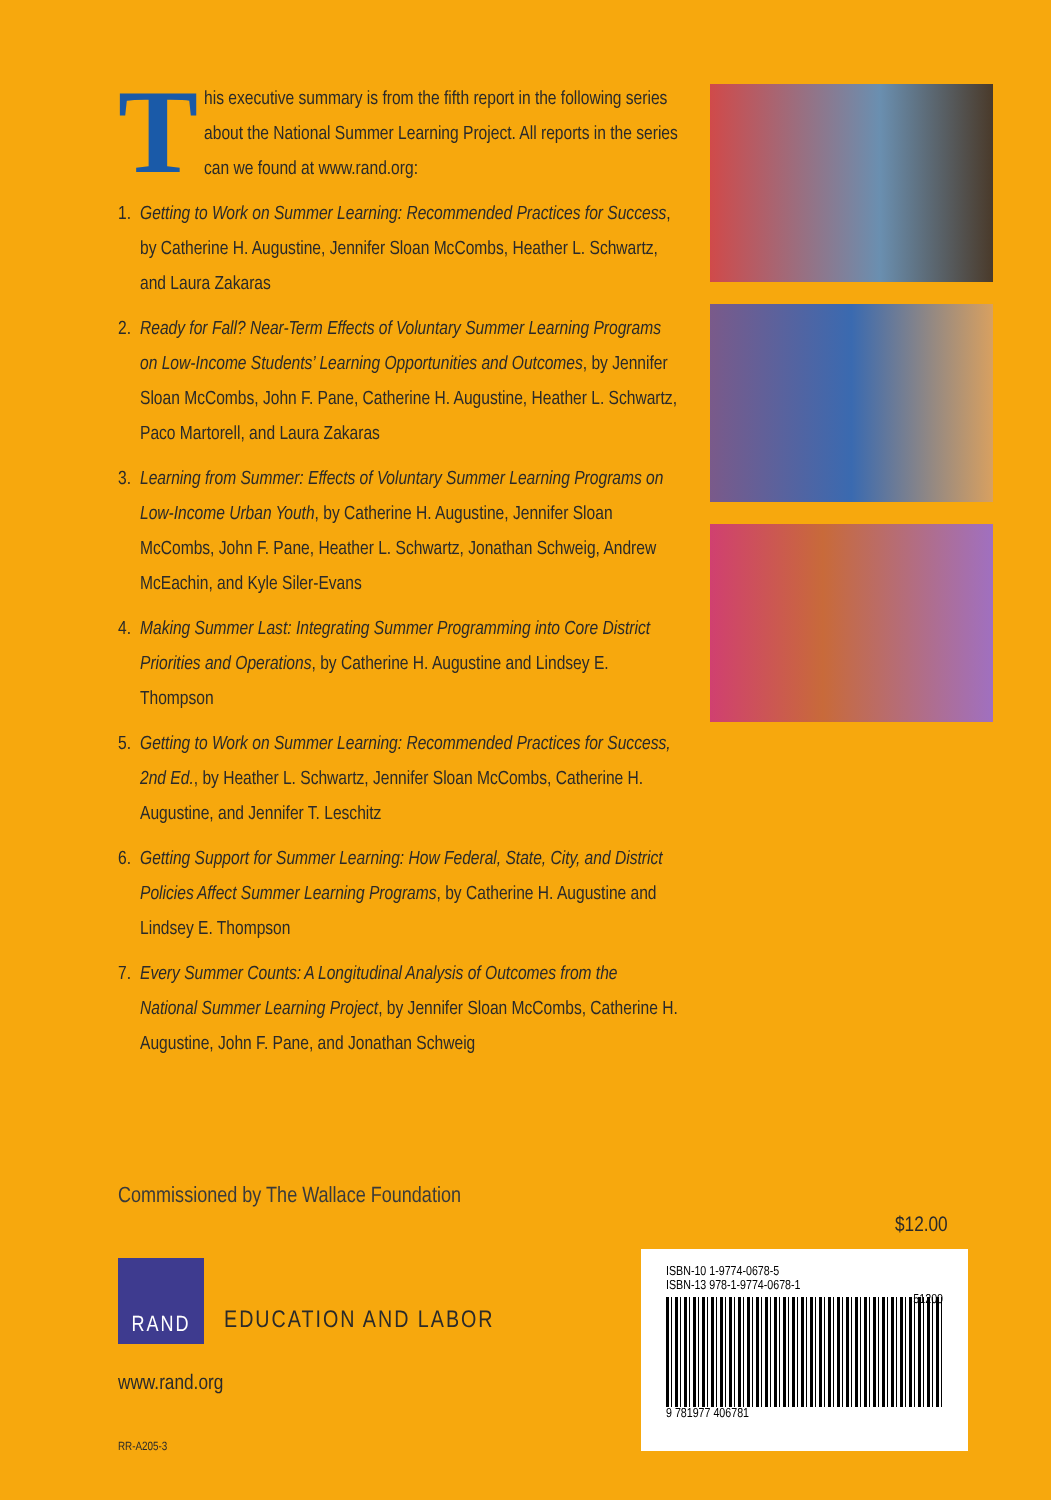T
his executive summary is from the fifth report in the following series about the National Summer Learning Project. All reports in the series can we found at www.rand.org:
1. Getting to Work on Summer Learning: Recommended Practices for Success, by Catherine H. Augustine, Jennifer Sloan McCombs, Heather L. Schwartz, and Laura Zakaras
2. Ready for Fall? Near-Term Effects of Voluntary Summer Learning Programs on Low-Income Students’ Learning Opportunities and Outcomes, by Jennifer Sloan McCombs, John F. Pane, Catherine H. Augustine, Heather L. Schwartz, Paco Martorell, and Laura Zakaras
3. Learning from Summer: Effects of Voluntary Summer Learning Programs on Low-Income Urban Youth, by Catherine H. Augustine, Jennifer Sloan McCombs, John F. Pane, Heather L. Schwartz, Jonathan Schweig, Andrew McEachin, and Kyle Siler-Evans
4. Making Summer Last: Integrating Summer Programming into Core District Priorities and Operations, by Catherine H. Augustine and Lindsey E. Thompson
5. Getting to Work on Summer Learning: Recommended Practices for Success, 2nd Ed., by Heather L. Schwartz, Jennifer Sloan McCombs, Catherine H. Augustine, and Jennifer T. Leschitz
6. Getting Support for Summer Learning: How Federal, State, City, and District Policies Affect Summer Learning Programs, by Catherine H. Augustine and Lindsey E. Thompson
7. Every Summer Counts: A Longitudinal Analysis of Outcomes from the National Summer Learning Project, by Jennifer Sloan McCombs, Catherine H. Augustine, John F. Pane, and Jonathan Schweig
Commissioned by The Wallace Foundation
RAND
EDUCATION AND LABOR
www.rand.org
RR-A205-3
$12.00
ISBN-10 1-9774-0678-5
ISBN-13 978-1-9774-0678-1
51200
9 781977 406781